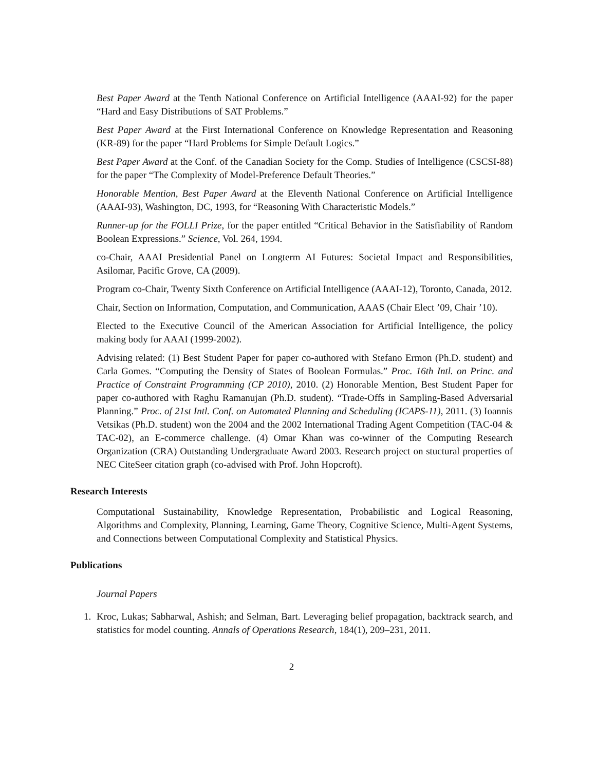Best Paper Award at the Tenth National Conference on Artificial Intelligence (AAAI-92) for the paper “Hard and Easy Distributions of SAT Problems.”
Best Paper Award at the First International Conference on Knowledge Representation and Reasoning (KR-89) for the paper “Hard Problems for Simple Default Logics.”
Best Paper Award at the Conf. of the Canadian Society for the Comp. Studies of Intelligence (CSCSI-88) for the paper “The Complexity of Model-Preference Default Theories.”
Honorable Mention, Best Paper Award at the Eleventh National Conference on Artificial Intelligence (AAAI-93), Washington, DC, 1993, for “Reasoning With Characteristic Models.”
Runner-up for the FOLLI Prize, for the paper entitled “Critical Behavior in the Satisfiability of Random Boolean Expressions.” Science, Vol. 264, 1994.
co-Chair, AAAI Presidential Panel on Longterm AI Futures: Societal Impact and Responsibilities, Asilomar, Pacific Grove, CA (2009).
Program co-Chair, Twenty Sixth Conference on Artificial Intelligence (AAAI-12), Toronto, Canada, 2012.
Chair, Section on Information, Computation, and Communication, AAAS (Chair Elect ’09, Chair ’10).
Elected to the Executive Council of the American Association for Artificial Intelligence, the policy making body for AAAI (1999-2002).
Advising related: (1) Best Student Paper for paper co-authored with Stefano Ermon (Ph.D. student) and Carla Gomes. “Computing the Density of States of Boolean Formulas.” Proc. 16th Intl. on Princ. and Practice of Constraint Programming (CP 2010), 2010. (2) Honorable Mention, Best Student Paper for paper co-authored with Raghu Ramanujan (Ph.D. student). “Trade-Offs in Sampling-Based Adversarial Planning.” Proc. of 21st Intl. Conf. on Automated Planning and Scheduling (ICAPS-11), 2011. (3) Ioannis Vetsikas (Ph.D. student) won the 2004 and the 2002 International Trading Agent Competition (TAC-04 & TAC-02), an E-commerce challenge. (4) Omar Khan was co-winner of the Computing Research Organization (CRA) Outstanding Undergraduate Award 2003. Research project on stuctural properties of NEC CiteSeer citation graph (co-advised with Prof. John Hopcroft).
Research Interests
Computational Sustainability, Knowledge Representation, Probabilistic and Logical Reasoning, Algorithms and Complexity, Planning, Learning, Game Theory, Cognitive Science, Multi-Agent Systems, and Connections between Computational Complexity and Statistical Physics.
Publications
Journal Papers
1. Kroc, Lukas; Sabharwal, Ashish; and Selman, Bart. Leveraging belief propagation, backtrack search, and statistics for model counting. Annals of Operations Research, 184(1), 209–231, 2011.
2